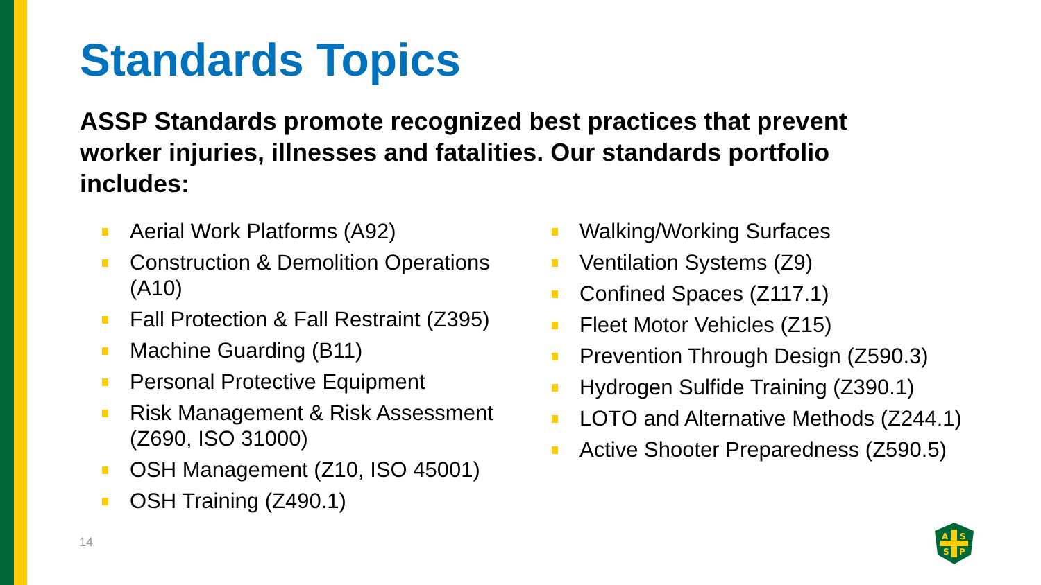Standards Topics
ASSP Standards promote recognized best practices that prevent worker injuries, illnesses and fatalities. Our standards portfolio includes:
Aerial Work Platforms (A92)
Construction & Demolition Operations (A10)
Fall Protection & Fall Restraint (Z395)
Machine Guarding (B11)
Personal Protective Equipment
Risk Management & Risk Assessment (Z690, ISO 31000)
OSH Management (Z10, ISO 45001)
OSH Training (Z490.1)
Walking/Working Surfaces
Ventilation Systems (Z9)
Confined Spaces (Z117.1)
Fleet Motor Vehicles (Z15)
Prevention Through Design (Z590.3)
Hydrogen Sulfide Training (Z390.1)
LOTO and Alternative Methods (Z244.1)
Active Shooter Preparedness (Z590.5)
14
A
S
S
P